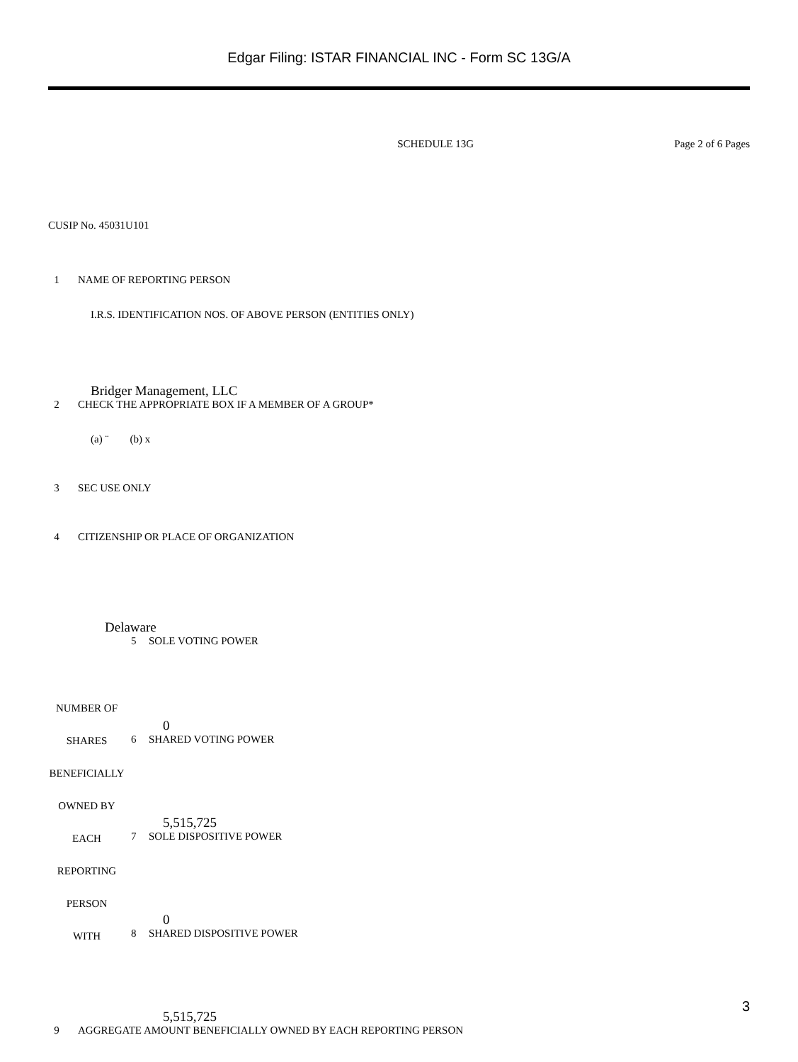Edgar Filing: ISTAR FINANCIAL INC - Form SC 13G/A
SCHEDULE 13G Page 2 of 6 Pages
CUSIP No. 45031U101
1 NAME OF REPORTING PERSON
I.R.S. IDENTIFICATION NOS. OF ABOVE PERSON (ENTITIES ONLY)
Bridger Management, LLC
2 CHECK THE APPROPRIATE BOX IF A MEMBER OF A GROUP*
(a) ¨ (b) x
3 SEC USE ONLY
4 CITIZENSHIP OR PLACE OF ORGANIZATION
Delaware
NUMBER OF
SHARES
BENEFICIALLY
OWNED BY
EACH
REPORTING
PERSON
WITH
5 SOLE VOTING POWER
0
6 SHARED VOTING POWER
5,515,725
7 SOLE DISPOSITIVE POWER
0
8 SHARED DISPOSITIVE POWER
5,515,725
9 AGGREGATE AMOUNT BENEFICIALLY OWNED BY EACH REPORTING PERSON
3